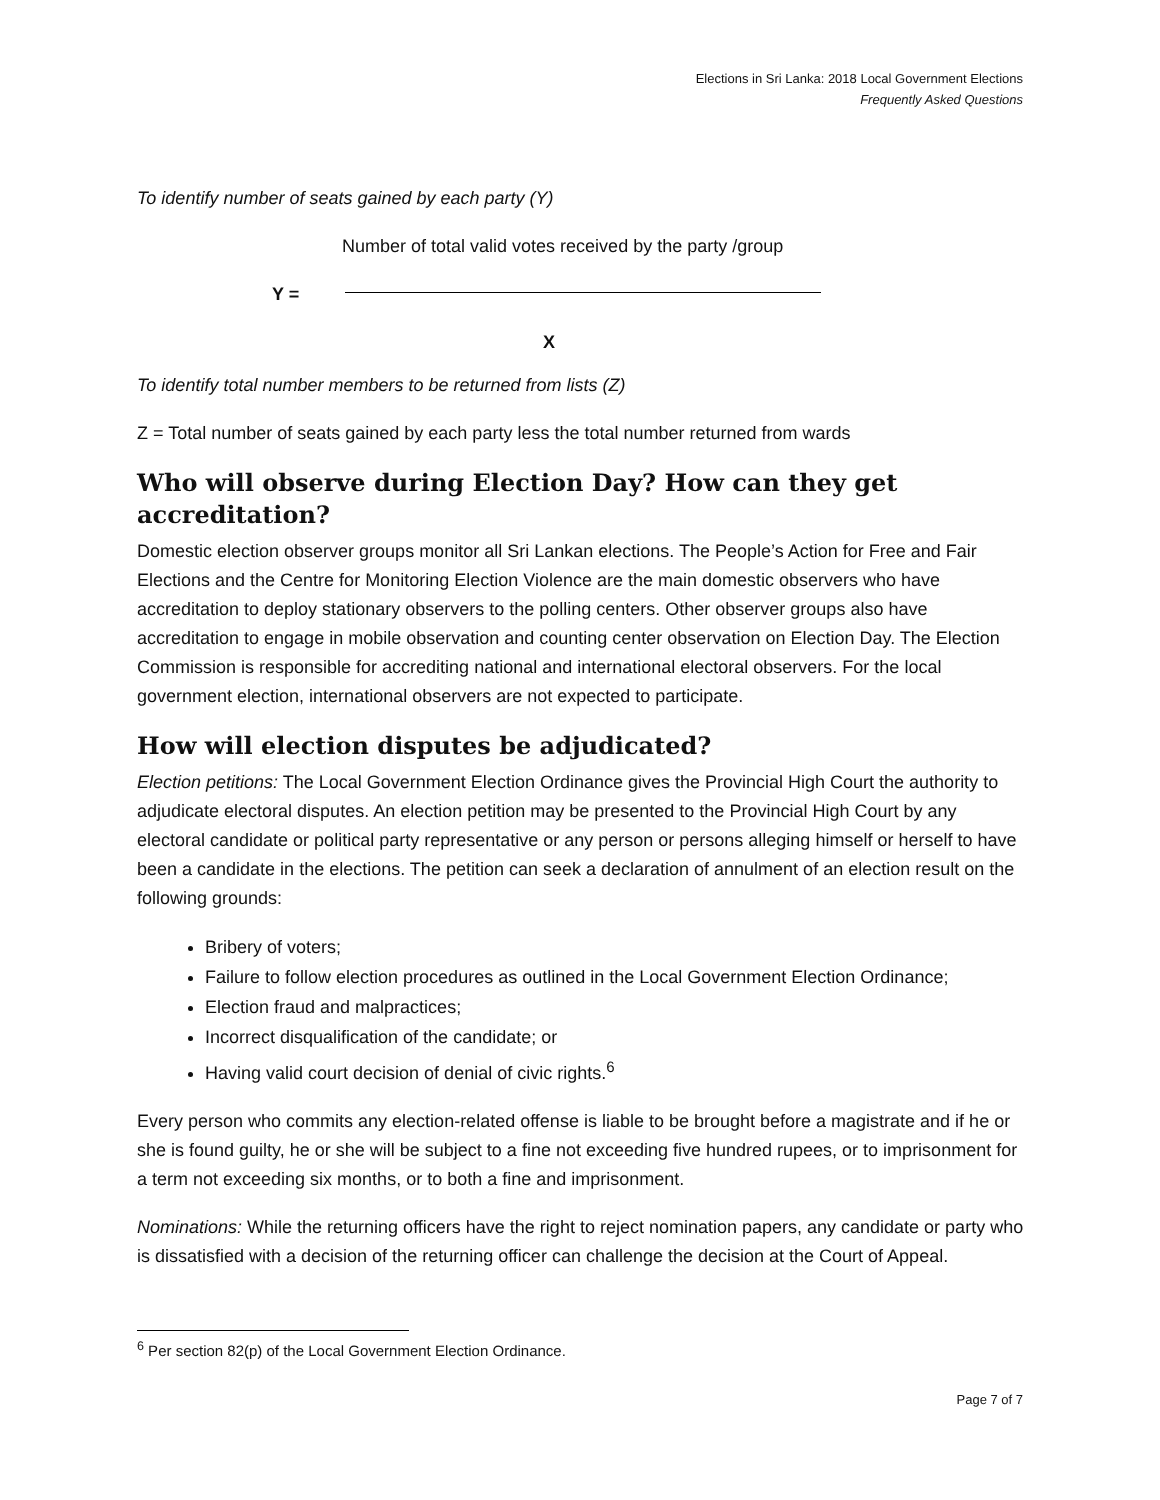Elections in Sri Lanka: 2018 Local Government Elections
Frequently Asked Questions
To identify number of seats gained by each party (Y)
Number of total valid votes received by the party /group
Y =
X
To identify total number members to be returned from lists (Z)
Z = Total number of seats gained by each party less the total number returned from wards
Who will observe during Election Day? How can they get accreditation?
Domestic election observer groups monitor all Sri Lankan elections. The People’s Action for Free and Fair Elections and the Centre for Monitoring Election Violence are the main domestic observers who have accreditation to deploy stationary observers to the polling centers. Other observer groups also have accreditation to engage in mobile observation and counting center observation on Election Day. The Election Commission is responsible for accrediting national and international electoral observers. For the local government election, international observers are not expected to participate.
How will election disputes be adjudicated?
Election petitions: The Local Government Election Ordinance gives the Provincial High Court the authority to adjudicate electoral disputes. An election petition may be presented to the Provincial High Court by any electoral candidate or political party representative or any person or persons alleging himself or herself to have been a candidate in the elections. The petition can seek a declaration of annulment of an election result on the following grounds:
Bribery of voters;
Failure to follow election procedures as outlined in the Local Government Election Ordinance;
Election fraud and malpractices;
Incorrect disqualification of the candidate; or
Having valid court decision of denial of civic rights.<sup>6</sup>
Every person who commits any election-related offense is liable to be brought before a magistrate and if he or she is found guilty, he or she will be subject to a fine not exceeding five hundred rupees, or to imprisonment for a term not exceeding six months, or to both a fine and imprisonment.
Nominations: While the returning officers have the right to reject nomination papers, any candidate or party who is dissatisfied with a decision of the returning officer can challenge the decision at the Court of Appeal.
<sup>6</sup> Per section 82(p) of the Local Government Election Ordinance.
Page 7 of 7